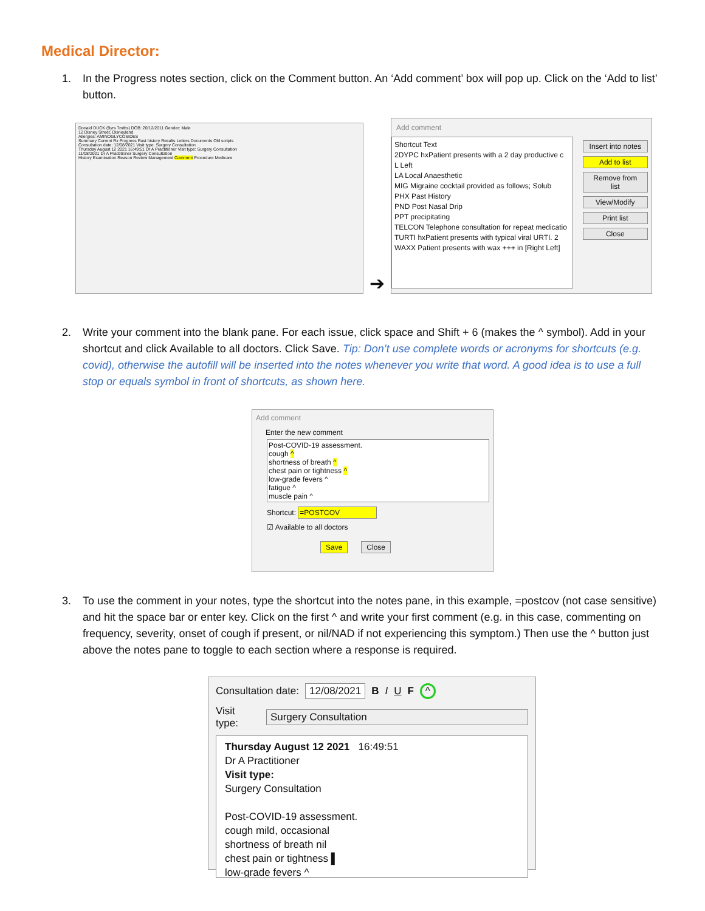Medical Director:
1. In the Progress notes section, click on the Comment button. An ‘Add comment’ box will pop up. Click on the ‘Add to list’ button.
Donald DUCK (9yrs 7mths) DOB: 20/12/2011 Gender: Male
12 Disney Street, Disneyland
Allergies: AMINOGLYCOSIDES
Summary Current Rx Progress Past history Results Letters Documents Old scripts
Consultation date: 12/08/2021 Visit type: Surgery Consultation
Thursday August 12 2021 16:49:51 Dr A Practitioner Visit type: Surgery Consultation
11/08/2021 Dr A Practitioner Surgery Consultation
History Examination Reason Review Management Comment Procedure Medicare
➔
Add comment
Shortcut Text
2DYPC hxPatient presents with a 2 day productive c
L Left
LA Local Anaesthetic
MIG Migraine cocktail provided as follows; Solub
PHX Past History
PND Post Nasal Drip
PPT precipitating
TELCON Telephone consultation for repeat medicatio
TURTI hxPatient presents with typical viral URTI. 2
WAXX Patient presents with wax +++ in [Right Left]
Insert into notes
Add to list
Remove from list
View/Modify
Print list
Close
2. Write your comment into the blank pane. For each issue, click space and Shift + 6 (makes the ^ symbol). Add in your shortcut and click Available to all doctors. Click Save. Tip: Don’t use complete words or acronyms for shortcuts (e.g. covid), otherwise the autofill will be inserted into the notes whenever you write that word. A good idea is to use a full stop or equals symbol in front of shortcuts, as shown here.
Add comment
Enter the new comment
Post-COVID-19 assessment.
cough ^
shortness of breath ^
chest pain or tightness ^
low-grade fevers ^
fatigue ^
muscle pain ^
Shortcut: =POSTCOV
☑ Available to all doctors
Save Close
3. To use the comment in your notes, type the shortcut into the notes pane, in this example, =postcov (not case sensitive) and hit the space bar or enter key. Click on the first ^ and write your first comment (e.g. in this case, commenting on frequency, severity, onset of cough if present, or nil/NAD if not experiencing this symptom.) Then use the ^ button just above the notes pane to toggle to each section where a response is required.
Consultation date: 12/08/2021 B I U F ^
Visit type: Surgery Consultation
Thursday August 12 2021 16:49:51
Dr A Practitioner
Visit type:
Surgery Consultation
Post-COVID-19 assessment.
cough mild, occasional
shortness of breath nil
chest pain or tightness ▌
low-grade fevers ^